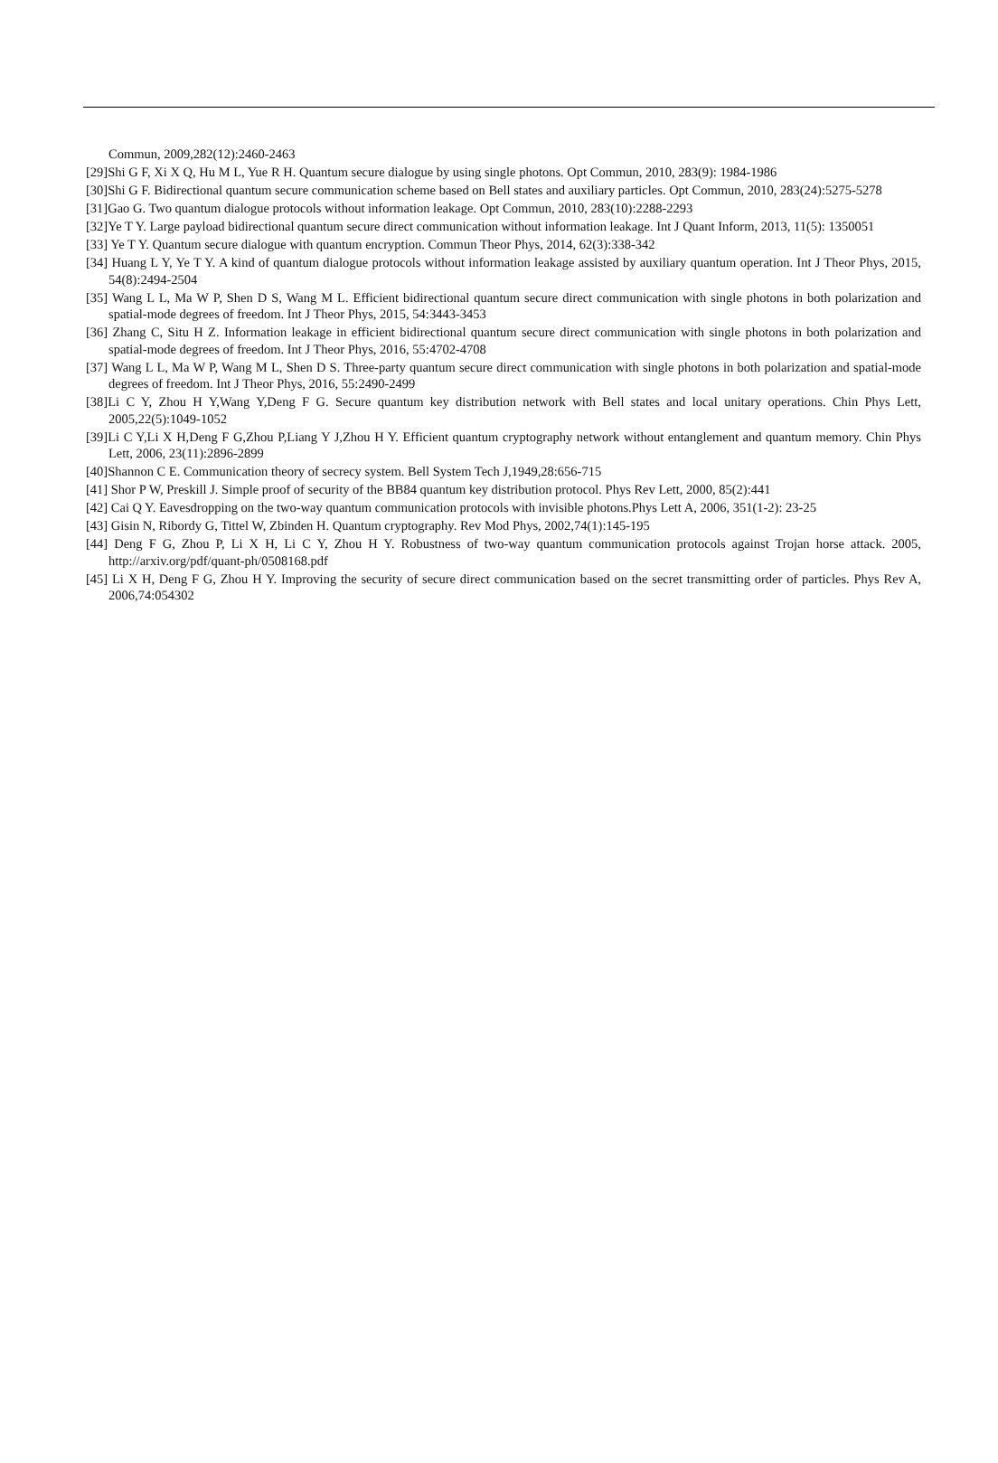Commun, 2009,282(12):2460-2463
[29]Shi G F, Xi X Q, Hu M L, Yue R H. Quantum secure dialogue by using single photons. Opt Commun, 2010, 283(9): 1984-1986
[30]Shi G F. Bidirectional quantum secure communication scheme based on Bell states and auxiliary particles. Opt Commun, 2010, 283(24):5275-5278
[31]Gao G. Two quantum dialogue protocols without information leakage. Opt Commun, 2010, 283(10):2288-2293
[32]Ye T Y. Large payload bidirectional quantum secure direct communication without information leakage. Int J Quant Inform, 2013, 11(5): 1350051
[33] Ye T Y. Quantum secure dialogue with quantum encryption. Commun Theor Phys, 2014, 62(3):338-342
[34] Huang L Y, Ye T Y. A kind of quantum dialogue protocols without information leakage assisted by auxiliary quantum operation. Int J Theor Phys, 2015, 54(8):2494-2504
[35] Wang L L, Ma W P, Shen D S, Wang M L. Efficient bidirectional quantum secure direct communication with single photons in both polarization and spatial-mode degrees of freedom. Int J Theor Phys, 2015, 54:3443-3453
[36] Zhang C, Situ H Z. Information leakage in efficient bidirectional quantum secure direct communication with single photons in both polarization and spatial-mode degrees of freedom. Int J Theor Phys, 2016, 55:4702-4708
[37] Wang L L, Ma W P, Wang M L, Shen D S. Three-party quantum secure direct communication with single photons in both polarization and spatial-mode degrees of freedom. Int J Theor Phys, 2016, 55:2490-2499
[38]Li C Y, Zhou H Y,Wang Y,Deng F G. Secure quantum key distribution network with Bell states and local unitary operations. Chin Phys Lett, 2005,22(5):1049-1052
[39]Li C Y,Li X H,Deng F G,Zhou P,Liang Y J,Zhou H Y. Efficient quantum cryptography network without entanglement and quantum memory. Chin Phys Lett, 2006, 23(11):2896-2899
[40]Shannon C E. Communication theory of secrecy system. Bell System Tech J,1949,28:656-715
[41] Shor P W, Preskill J. Simple proof of security of the BB84 quantum key distribution protocol. Phys Rev Lett, 2000, 85(2):441
[42] Cai Q Y. Eavesdropping on the two-way quantum communication protocols with invisible photons.Phys Lett A, 2006, 351(1-2): 23-25
[43] Gisin N, Ribordy G, Tittel W, Zbinden H. Quantum cryptography. Rev Mod Phys, 2002,74(1):145-195
[44] Deng F G, Zhou P, Li X H, Li C Y, Zhou H Y. Robustness of two-way quantum communication protocols against Trojan horse attack. 2005, http://arxiv.org/pdf/quant-ph/0508168.pdf
[45] Li X H, Deng F G, Zhou H Y. Improving the security of secure direct communication based on the secret transmitting order of particles. Phys Rev A, 2006,74:054302